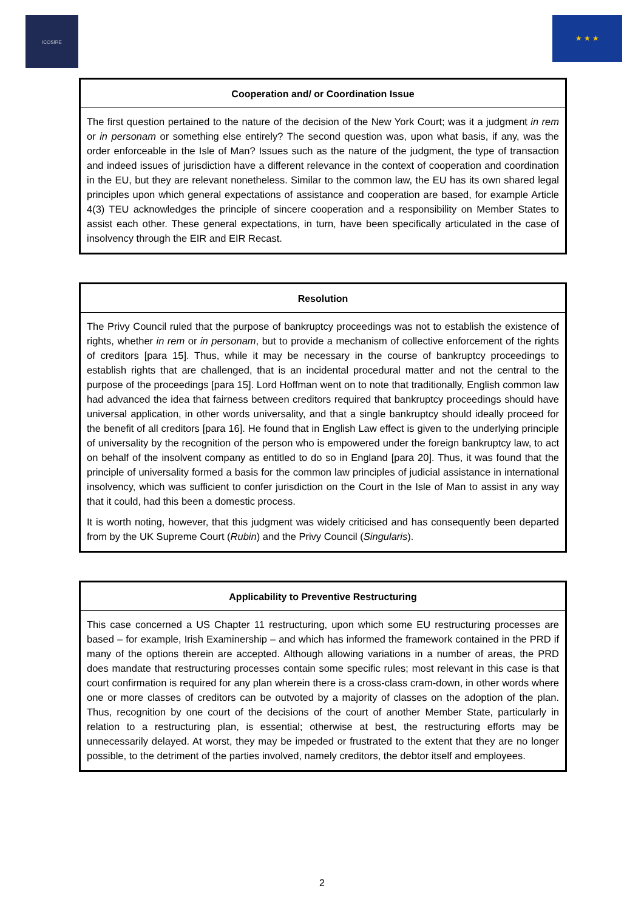ICOSIRE ★ ★ ★
| Cooperation and/ or Coordination Issue |
| --- |
| The first question pertained to the nature of the decision of the New York Court; was it a judgment in rem or in personam or something else entirely? The second question was, upon what basis, if any, was the order enforceable in the Isle of Man? Issues such as the nature of the judgment, the type of transaction and indeed issues of jurisdiction have a different relevance in the context of cooperation and coordination in the EU, but they are relevant nonetheless. Similar to the common law, the EU has its own shared legal principles upon which general expectations of assistance and cooperation are based, for example Article 4(3) TEU acknowledges the principle of sincere cooperation and a responsibility on Member States to assist each other. These general expectations, in turn, have been specifically articulated in the case of insolvency through the EIR and EIR Recast. |
| Resolution |
| --- |
| The Privy Council ruled that the purpose of bankruptcy proceedings was not to establish the existence of rights, whether in rem or in personam , but to provide a mechanism of collective enforcement of the rights of creditors [para 15]. Thus, while it may be necessary in the course of bankruptcy proceedings to establish rights that are challenged, that is an incidental procedural matter and not the central to the purpose of the proceedings [para 15]. Lord Hoffman went on to note that traditionally, English common law had advanced the idea that fairness between creditors required that bankruptcy proceedings should have universal application, in other words universality, and that a single bankruptcy should ideally proceed for the benefit of all creditors [para 16]. He found that in English Law effect is given to the underlying principle of universality by the recognition of the person who is empowered under the foreign bankruptcy law, to act on behalf of the insolvent company as entitled to do so in England [para 20]. Thus, it was found that the principle of universality formed a basis for the common law principles of judicial assistance in international insolvency, which was sufficient to confer jurisdiction on the Court in the Isle of Man to assist in any way that it could, had this been a domestic process. It is worth noting, however, that this judgment was widely criticised and has consequently been departed from by the UK Supreme Court ( Rubin ) and the Privy Council ( Singularis ). |
| Applicability to Preventive Restructuring |
| --- |
| This case concerned a US Chapter 11 restructuring, upon which some EU restructuring processes are based – for example, Irish Examinership – and which has informed the framework contained in the PRD if many of the options therein are accepted. Although allowing variations in a number of areas, the PRD does mandate that restructuring processes contain some specific rules; most relevant in this case is that court confirmation is required for any plan wherein there is a cross-class cram-down, in other words where one or more classes of creditors can be outvoted by a majority of classes on the adoption of the plan. Thus, recognition by one court of the decisions of the court of another Member State, particularly in relation to a restructuring plan, is essential; otherwise at best, the restructuring efforts may be unnecessarily delayed. At worst, they may be impeded or frustrated to the extent that they are no longer possible, to the detriment of the parties involved, namely creditors, the debtor itself and employees. |
2